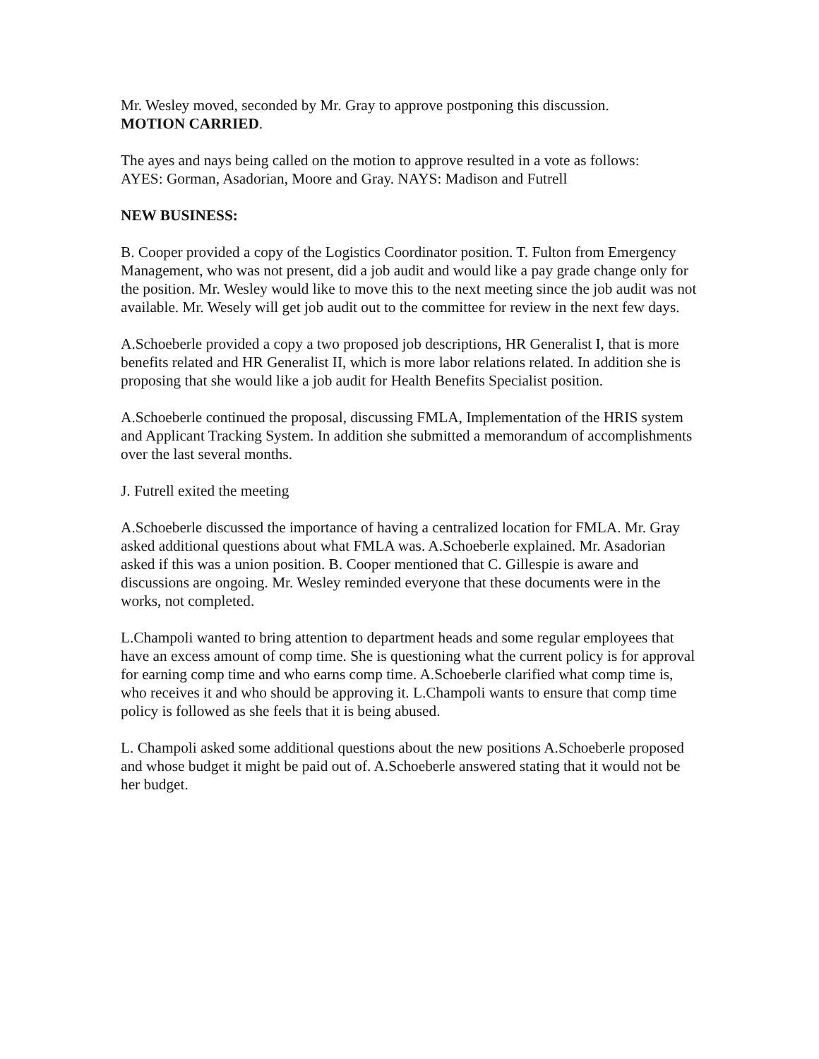Mr. Wesley moved, seconded by Mr. Gray to approve postponing this discussion.
MOTION CARRIED.
The ayes and nays being called on the motion to approve resulted in a vote as follows:
AYES: Gorman, Asadorian, Moore and Gray. NAYS: Madison and Futrell
NEW BUSINESS:
B. Cooper provided a copy of the Logistics Coordinator position. T. Fulton from Emergency Management, who was not present, did a job audit and would like a pay grade change only for the position. Mr. Wesley would like to move this to the next meeting since the job audit was not available. Mr. Wesely will get job audit out to the committee for review in the next few days.
A.Schoeberle provided a copy a two proposed job descriptions, HR Generalist I, that is more benefits related and HR Generalist II, which is more labor relations related. In addition she is proposing that she would like a job audit for Health Benefits Specialist position.
A.Schoeberle continued the proposal, discussing FMLA, Implementation of the HRIS system and Applicant Tracking System. In addition she submitted a memorandum of accomplishments over the last several months.
J. Futrell exited the meeting
A.Schoeberle discussed the importance of having a centralized location for FMLA. Mr. Gray asked additional questions about what FMLA was. A.Schoeberle explained. Mr. Asadorian asked if this was a union position. B. Cooper mentioned that C. Gillespie is aware and discussions are ongoing. Mr. Wesley reminded everyone that these documents were in the works, not completed.
L.Champoli wanted to bring attention to department heads and some regular employees that have an excess amount of comp time. She is questioning what the current policy is for approval for earning comp time and who earns comp time. A.Schoeberle clarified what comp time is, who receives it and who should be approving it. L.Champoli wants to ensure that comp time policy is followed as she feels that it is being abused.
L. Champoli asked some additional questions about the new positions A.Schoeberle proposed and whose budget it might be paid out of. A.Schoeberle answered stating that it would not be her budget.